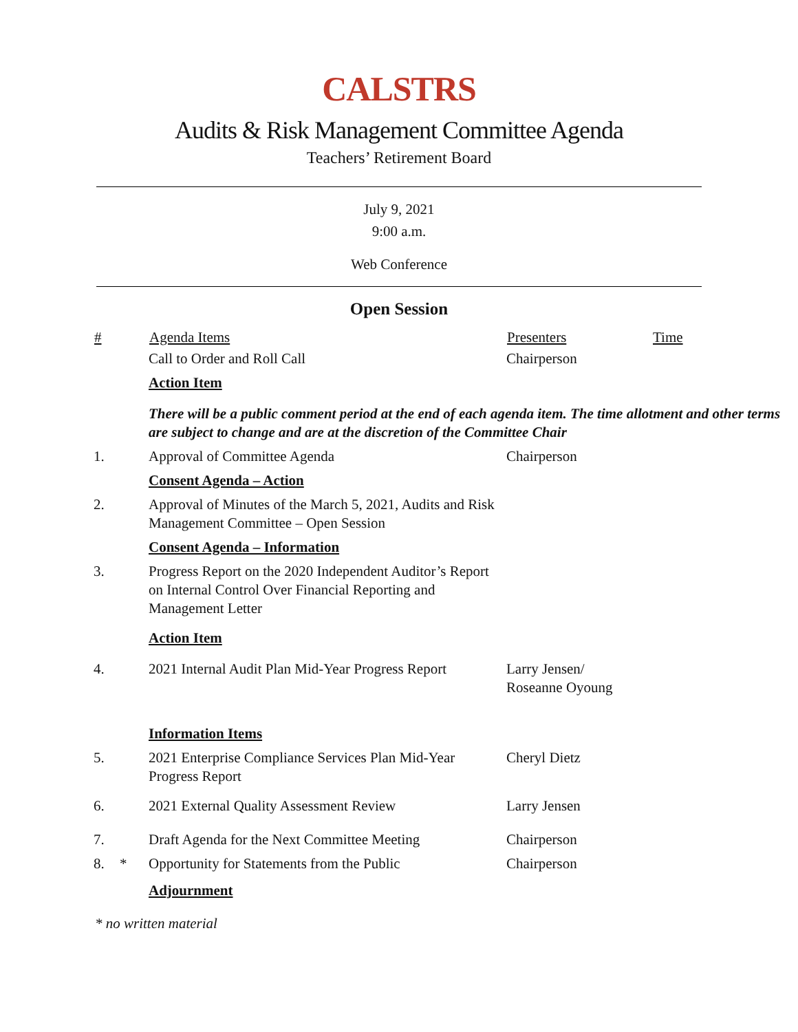CALSTRS
Audits & Risk Management Committee Agenda
Teachers’ Retirement Board
July 9, 2021
9:00 a.m.
Web Conference
Open Session
| # | | Agenda Items | Presenters | Time |
| --- | --- | --- | --- | --- |
| | | Call to Order and Roll Call | Chairperson | |
| | | Action Item | | |
| | | There will be a public comment period at the end of each agenda item. The time allotment and other terms are subject to change and are at the discretion of the Committee Chair | | |
| 1. | | Approval of Committee Agenda | Chairperson | |
| | | Consent Agenda – Action | | |
| 2. | | Approval of Minutes of the March 5, 2021, Audits and Risk Management Committee – Open Session | | |
| | | Consent Agenda – Information | | |
| 3. | | Progress Report on the 2020 Independent Auditor’s Report on Internal Control Over Financial Reporting and Management Letter | | |
| | | Action Item | | |
| 4. | | 2021 Internal Audit Plan Mid-Year Progress Report | Larry Jensen/ Roseanne Oyoung | |
| | | Information Items | | |
| 5. | | 2021 Enterprise Compliance Services Plan Mid-Year Progress Report | Cheryl Dietz | |
| 6. | | 2021 External Quality Assessment Review | Larry Jensen | |
| 7. | | Draft Agenda for the Next Committee Meeting | Chairperson | |
| 8. | * | Opportunity for Statements from the Public | Chairperson | |
| | | Adjournment | | |
* no written material